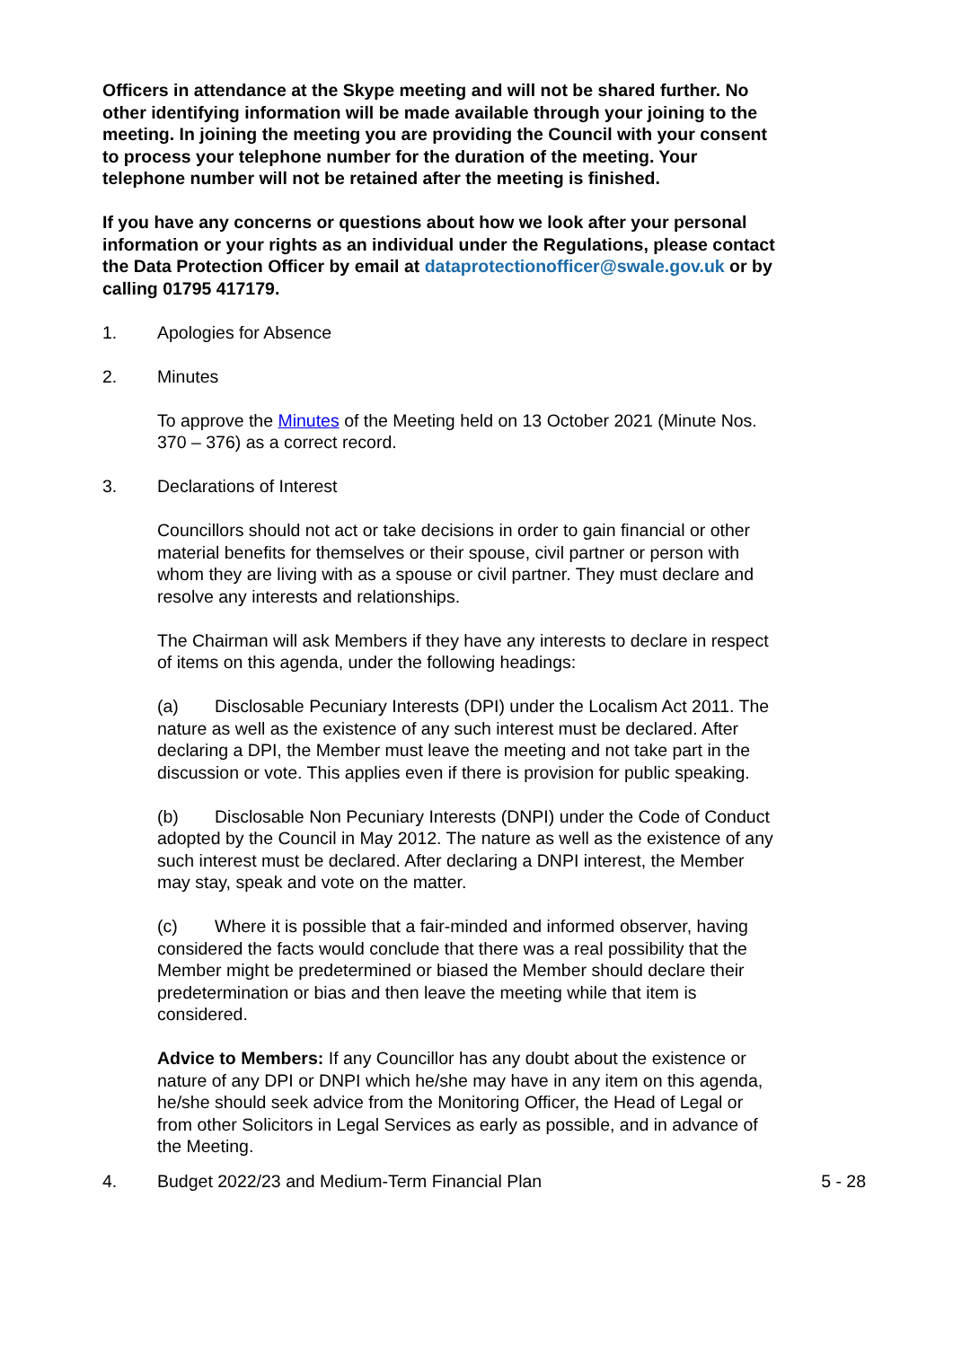Officers in attendance at the Skype meeting and will not be shared further. No other identifying information will be made available through your joining to the meeting. In joining the meeting you are providing the Council with your consent to process your telephone number for the duration of the meeting. Your telephone number will not be retained after the meeting is finished.
If you have any concerns or questions about how we look after your personal information or your rights as an individual under the Regulations, please contact the Data Protection Officer by email at dataprotectionofficer@swale.gov.uk or by calling 01795 417179.
1. Apologies for Absence
2. Minutes
To approve the Minutes of the Meeting held on 13 October 2021 (Minute Nos. 370 – 376) as a correct record.
3. Declarations of Interest
Councillors should not act or take decisions in order to gain financial or other material benefits for themselves or their spouse, civil partner or person with whom they are living with as a spouse or civil partner. They must declare and resolve any interests and relationships.
The Chairman will ask Members if they have any interests to declare in respect of items on this agenda, under the following headings:
(a) Disclosable Pecuniary Interests (DPI) under the Localism Act 2011. The nature as well as the existence of any such interest must be declared. After declaring a DPI, the Member must leave the meeting and not take part in the discussion or vote. This applies even if there is provision for public speaking.
(b) Disclosable Non Pecuniary Interests (DNPI) under the Code of Conduct adopted by the Council in May 2012. The nature as well as the existence of any such interest must be declared. After declaring a DNPI interest, the Member may stay, speak and vote on the matter.
(c) Where it is possible that a fair-minded and informed observer, having considered the facts would conclude that there was a real possibility that the Member might be predetermined or biased the Member should declare their predetermination or bias and then leave the meeting while that item is considered.
Advice to Members: If any Councillor has any doubt about the existence or nature of any DPI or DNPI which he/she may have in any item on this agenda, he/she should seek advice from the Monitoring Officer, the Head of Legal or from other Solicitors in Legal Services as early as possible, and in advance of the Meeting.
4. Budget 2022/23 and Medium-Term Financial Plan 5 - 28